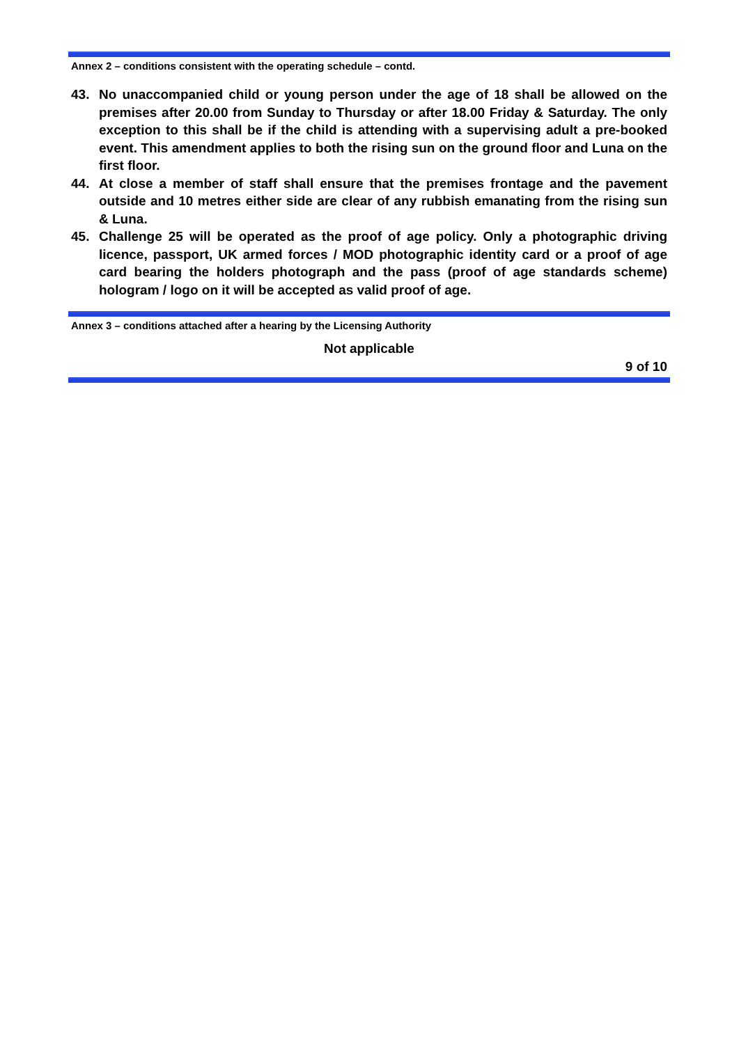Annex 2 – conditions consistent with the operating schedule – contd.
43. No unaccompanied child or young person under the age of 18 shall be allowed on the premises after 20.00 from Sunday to Thursday or after 18.00 Friday & Saturday. The only exception to this shall be if the child is attending with a supervising adult a pre-booked event. This amendment applies to both the rising sun on the ground floor and Luna on the first floor.
44. At close a member of staff shall ensure that the premises frontage and the pavement outside and 10 metres either side are clear of any rubbish emanating from the rising sun & Luna.
45. Challenge 25 will be operated as the proof of age policy. Only a photographic driving licence, passport, UK armed forces / MOD photographic identity card or a proof of age card bearing the holders photograph and the pass (proof of age standards scheme) hologram / logo on it will be accepted as valid proof of age.
Annex 3 – conditions attached after a hearing by the Licensing Authority
Not applicable
9 of 10